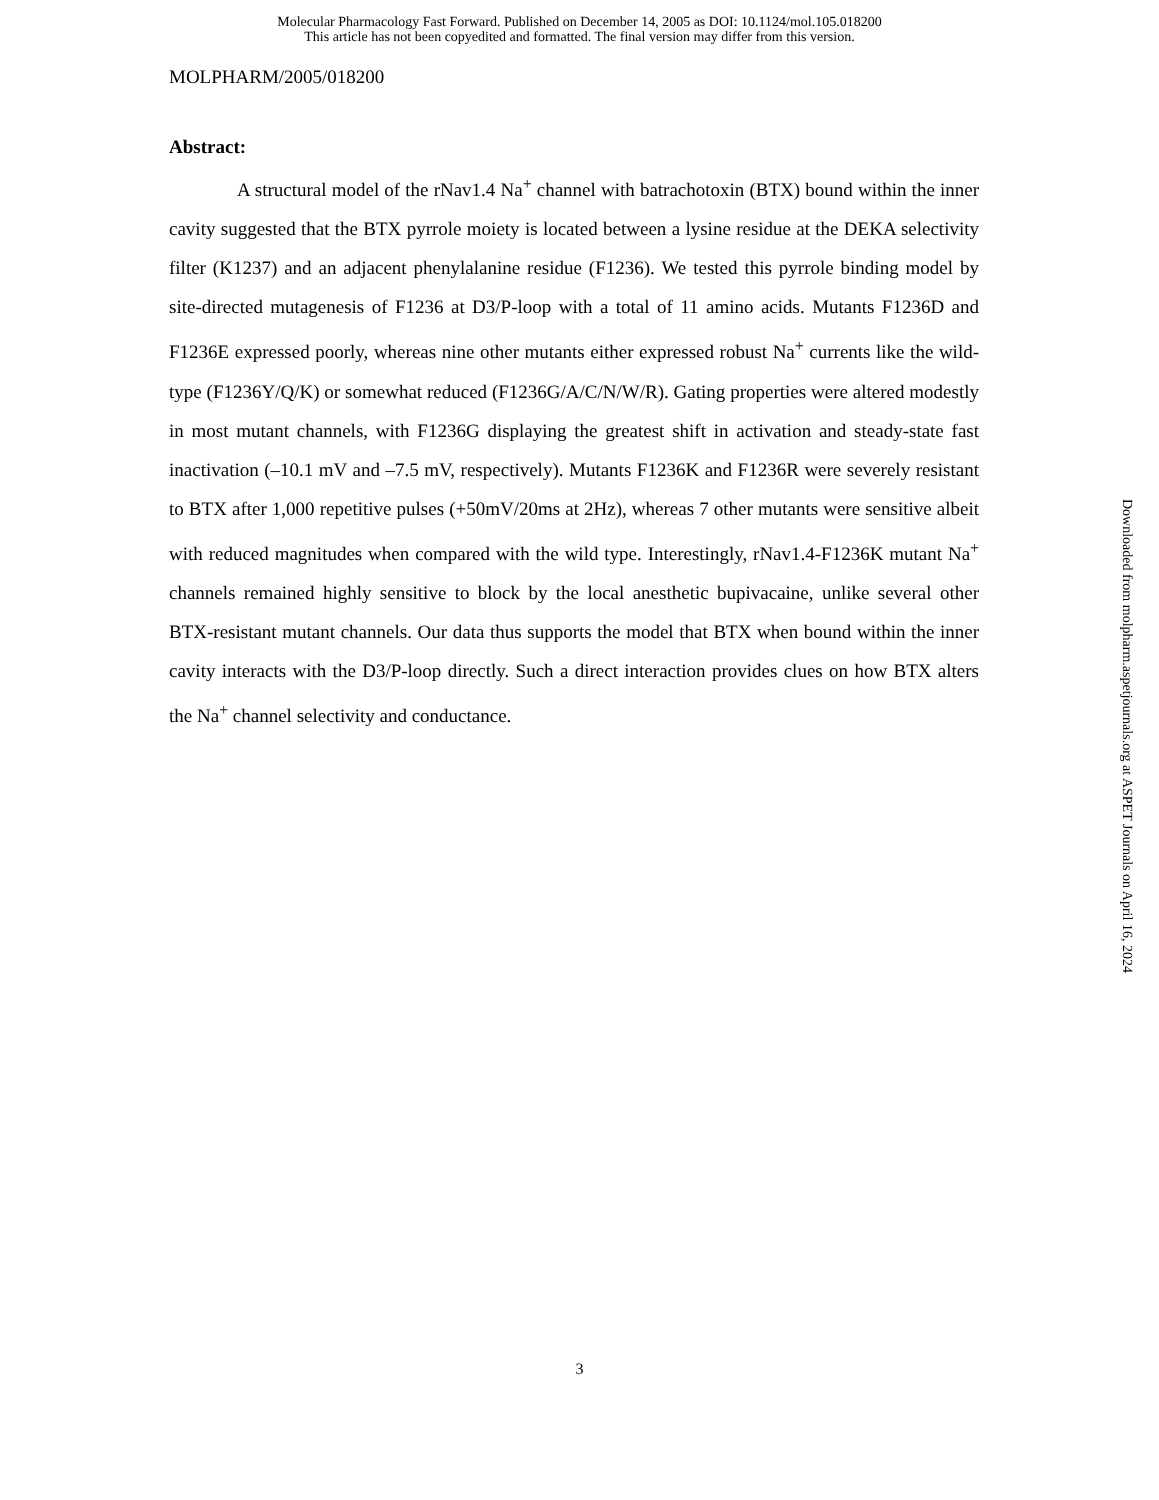Molecular Pharmacology Fast Forward. Published on December 14, 2005 as DOI: 10.1124/mol.105.018200
This article has not been copyedited and formatted. The final version may differ from this version.
MOLPHARM/2005/018200
Abstract:
A structural model of the rNav1.4 Na<sup>+</sup> channel with batrachotoxin (BTX) bound within the inner cavity suggested that the BTX pyrrole moiety is located between a lysine residue at the DEKA selectivity filter (K1237) and an adjacent phenylalanine residue (F1236). We tested this pyrrole binding model by site-directed mutagenesis of F1236 at D3/P-loop with a total of 11 amino acids. Mutants F1236D and F1236E expressed poorly, whereas nine other mutants either expressed robust Na<sup>+</sup> currents like the wild-type (F1236Y/Q/K) or somewhat reduced (F1236G/A/C/N/W/R). Gating properties were altered modestly in most mutant channels, with F1236G displaying the greatest shift in activation and steady-state fast inactivation (–10.1 mV and –7.5 mV, respectively). Mutants F1236K and F1236R were severely resistant to BTX after 1,000 repetitive pulses (+50mV/20ms at 2Hz), whereas 7 other mutants were sensitive albeit with reduced magnitudes when compared with the wild type. Interestingly, rNav1.4-F1236K mutant Na<sup>+</sup> channels remained highly sensitive to block by the local anesthetic bupivacaine, unlike several other BTX-resistant mutant channels. Our data thus supports the model that BTX when bound within the inner cavity interacts with the D3/P-loop directly. Such a direct interaction provides clues on how BTX alters the Na<sup>+</sup> channel selectivity and conductance.
Downloaded from molpharm.aspetjournals.org at ASPET Journals on April 16, 2024
3